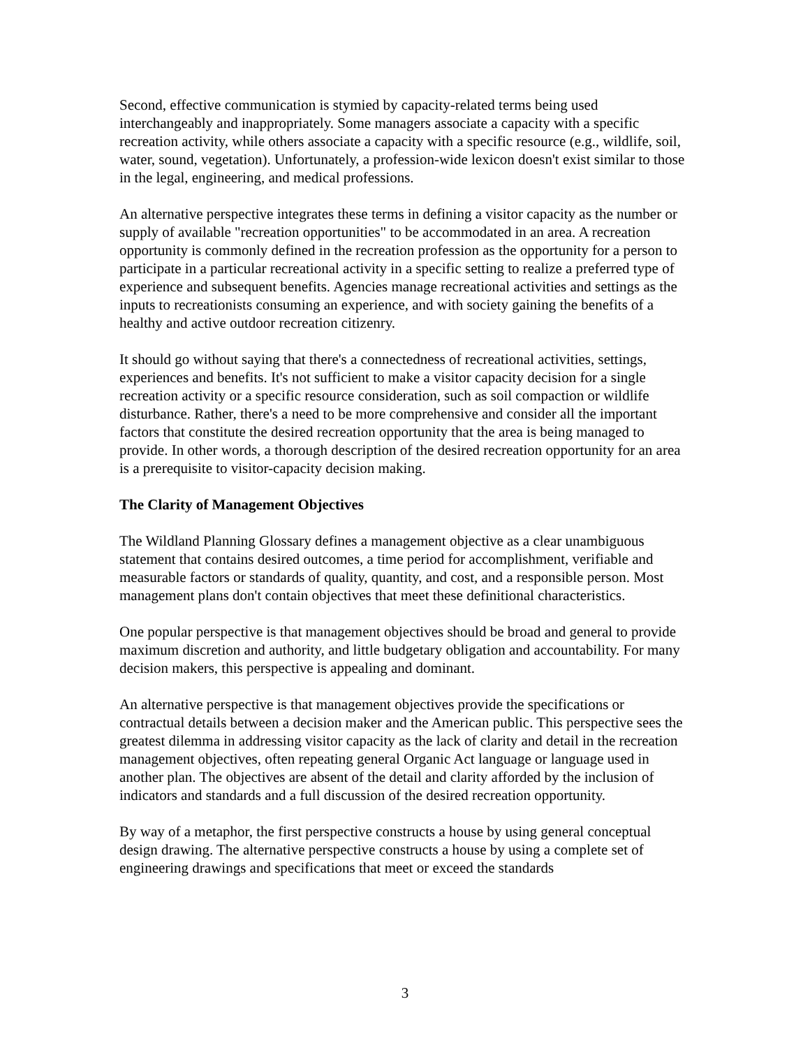Second, effective communication is stymied by capacity-related terms being used interchangeably and inappropriately. Some managers associate a capacity with a specific recreation activity, while others associate a capacity with a specific resource (e.g., wildlife, soil, water, sound, vegetation). Unfortunately, a profession-wide lexicon doesn't exist similar to those in the legal, engineering, and medical professions.
An alternative perspective integrates these terms in defining a visitor capacity as the number or supply of available "recreation opportunities" to be accommodated in an area. A recreation opportunity is commonly defined in the recreation profession as the opportunity for a person to participate in a particular recreational activity in a specific setting to realize a preferred type of experience and subsequent benefits. Agencies manage recreational activities and settings as the inputs to recreationists consuming an experience, and with society gaining the benefits of a healthy and active outdoor recreation citizenry.
It should go without saying that there's a connectedness of recreational activities, settings, experiences and benefits. It's not sufficient to make a visitor capacity decision for a single recreation activity or a specific resource consideration, such as soil compaction or wildlife disturbance. Rather, there's a need to be more comprehensive and consider all the important factors that constitute the desired recreation opportunity that the area is being managed to provide. In other words, a thorough description of the desired recreation opportunity for an area is a prerequisite to visitor-capacity decision making.
The Clarity of Management Objectives
The Wildland Planning Glossary defines a management objective as a clear unambiguous statement that contains desired outcomes, a time period for accomplishment, verifiable and measurable factors or standards of quality, quantity, and cost, and a responsible person. Most management plans don't contain objectives that meet these definitional characteristics.
One popular perspective is that management objectives should be broad and general to provide maximum discretion and authority, and little budgetary obligation and accountability. For many decision makers, this perspective is appealing and dominant.
An alternative perspective is that management objectives provide the specifications or contractual details between a decision maker and the American public. This perspective sees the greatest dilemma in addressing visitor capacity as the lack of clarity and detail in the recreation management objectives, often repeating general Organic Act language or language used in another plan. The objectives are absent of the detail and clarity afforded by the inclusion of indicators and standards and a full discussion of the desired recreation opportunity.
By way of a metaphor, the first perspective constructs a house by using general conceptual design drawing. The alternative perspective constructs a house by using a complete set of engineering drawings and specifications that meet or exceed the standards
3